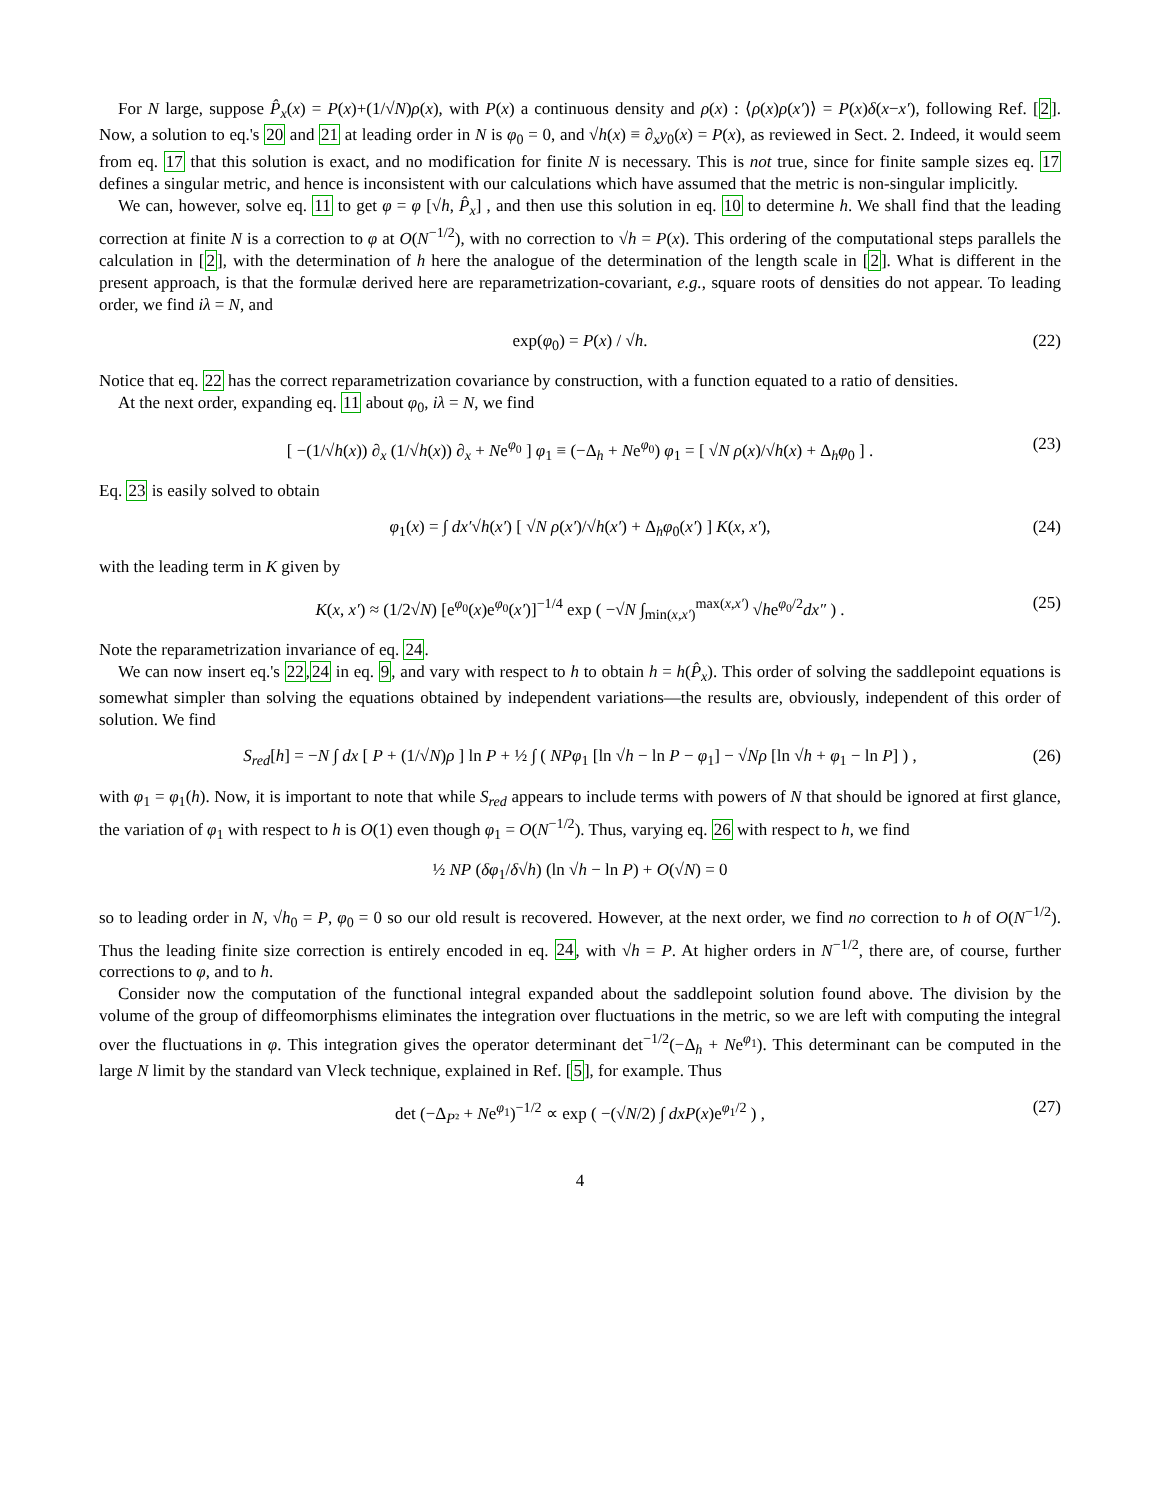For N large, suppose P̂<sub>x</sub>(x) = P(x)+(1/√N)ρ(x), with P(x) a continuous density and ρ(x) : ⟨ρ(x)ρ(x′)⟩ = P(x)δ(x−x′), following Ref. [2]. Now, a solution to eq.'s 20 and 21 at leading order in N is φ<sub>0</sub> = 0, and √h(x) ≡ ∂<sub>x</sub>y<sub>0</sub>(x) = P(x), as reviewed in Sect. 2. Indeed, it would seem from eq. 17 that this solution is exact, and no modification for finite N is necessary. This is not true, since for finite sample sizes eq. 17 defines a singular metric, and hence is inconsistent with our calculations which have assumed that the metric is non-singular implicitly.
We can, however, solve eq. 11 to get φ = φ [√h, P̂<sub>x</sub>] , and then use this solution in eq. 10 to determine h. We shall find that the leading correction at finite N is a correction to φ at O(N<sup>−1/2</sup>), with no correction to √h = P(x). This ordering of the computational steps parallels the calculation in [2], with the determination of h here the analogue of the determination of the length scale in [2]. What is different in the present approach, is that the formulæ derived here are reparametrization-covariant, e.g., square roots of densities do not appear. To leading order, we find iλ = N, and
exp(φ<sub>0</sub>) = P(x) / √h. (22)
Notice that eq. 22 has the correct reparametrization covariance by construction, with a function equated to a ratio of densities.
At the next order, expanding eq. 11 about φ<sub>0</sub>, iλ = N, we find
[ −(1/√h(x)) ∂<sub>x</sub> (1/√h(x)) ∂<sub>x</sub> + Ne<sup>φ<sub>0</sub></sup> ] φ<sub>1</sub> ≡ (−Δ<sub>h</sub> + Ne<sup>φ<sub>0</sub></sup>) φ<sub>1</sub> = [ √N ρ(x)/√h(x) + Δ<sub>h</sub>φ<sub>0</sub> ] . (23)
Eq. 23 is easily solved to obtain
φ<sub>1</sub>(x) = ∫ dx′√h(x′) [ √N ρ(x′)/√h(x′) + Δ<sub>h</sub>φ<sub>0</sub>(x′) ] K(x, x′), (24)
with the leading term in K given by
K(x, x′) ≈ (1/2√N) [e<sup>φ<sub>0</sub></sup>(x)e<sup>φ<sub>0</sub></sup>(x′)]<sup>−1/4</sup> exp ( −√N ∫<sub>min(x,x′)</sub><sup>max(x,x′)</sup> √he<sup>φ<sub>0</sub>/2</sup>dx″ ) . (25)
Note the reparametrization invariance of eq. 24.
We can now insert eq.'s 22,24 in eq. 9, and vary with respect to h to obtain h = h(P̂<sub>x</sub>). This order of solving the saddlepoint equations is somewhat simpler than solving the equations obtained by independent variations—the results are, obviously, independent of this order of solution. We find
S<sub>red</sub>[h] = −N ∫ dx [ P + (1/√N)ρ ] ln P + ½ ∫ ( NPφ<sub>1</sub> [ln √h − ln P − φ<sub>1</sub>] − √Nρ [ln √h + φ<sub>1</sub> − ln P] ) , (26)
with φ<sub>1</sub> = φ<sub>1</sub>(h). Now, it is important to note that while S<sub>red</sub> appears to include terms with powers of N that should be ignored at first glance, the variation of φ<sub>1</sub> with respect to h is O(1) even though φ<sub>1</sub> = O(N<sup>−1/2</sup>). Thus, varying eq. 26 with respect to h, we find
½ NP (δφ<sub>1</sub>/δ√h) (ln √h − ln P) + O(√N) = 0
so to leading order in N, √h<sub>0</sub> = P, φ<sub>0</sub> = 0 so our old result is recovered. However, at the next order, we find no correction to h of O(N<sup>−1/2</sup>). Thus the leading finite size correction is entirely encoded in eq. 24, with √h = P. At higher orders in N<sup>−1/2</sup>, there are, of course, further corrections to φ, and to h.
Consider now the computation of the functional integral expanded about the saddlepoint solution found above. The division by the volume of the group of diffeomorphisms eliminates the integration over fluctuations in the metric, so we are left with computing the integral over the fluctuations in φ. This integration gives the operator determinant det<sup>−1/2</sup>(−Δ<sub>h</sub> + Ne<sup>φ<sub>1</sub></sup>). This determinant can be computed in the large N limit by the standard van Vleck technique, explained in Ref. [5], for example. Thus
det (−Δ<sub>P²</sub> + Ne<sup>φ<sub>1</sub></sup>)<sup>−1/2</sup> ∝ exp ( −(√N/2) ∫ dxP(x)e<sup>φ<sub>1</sub>/2</sup> ) , (27)
4